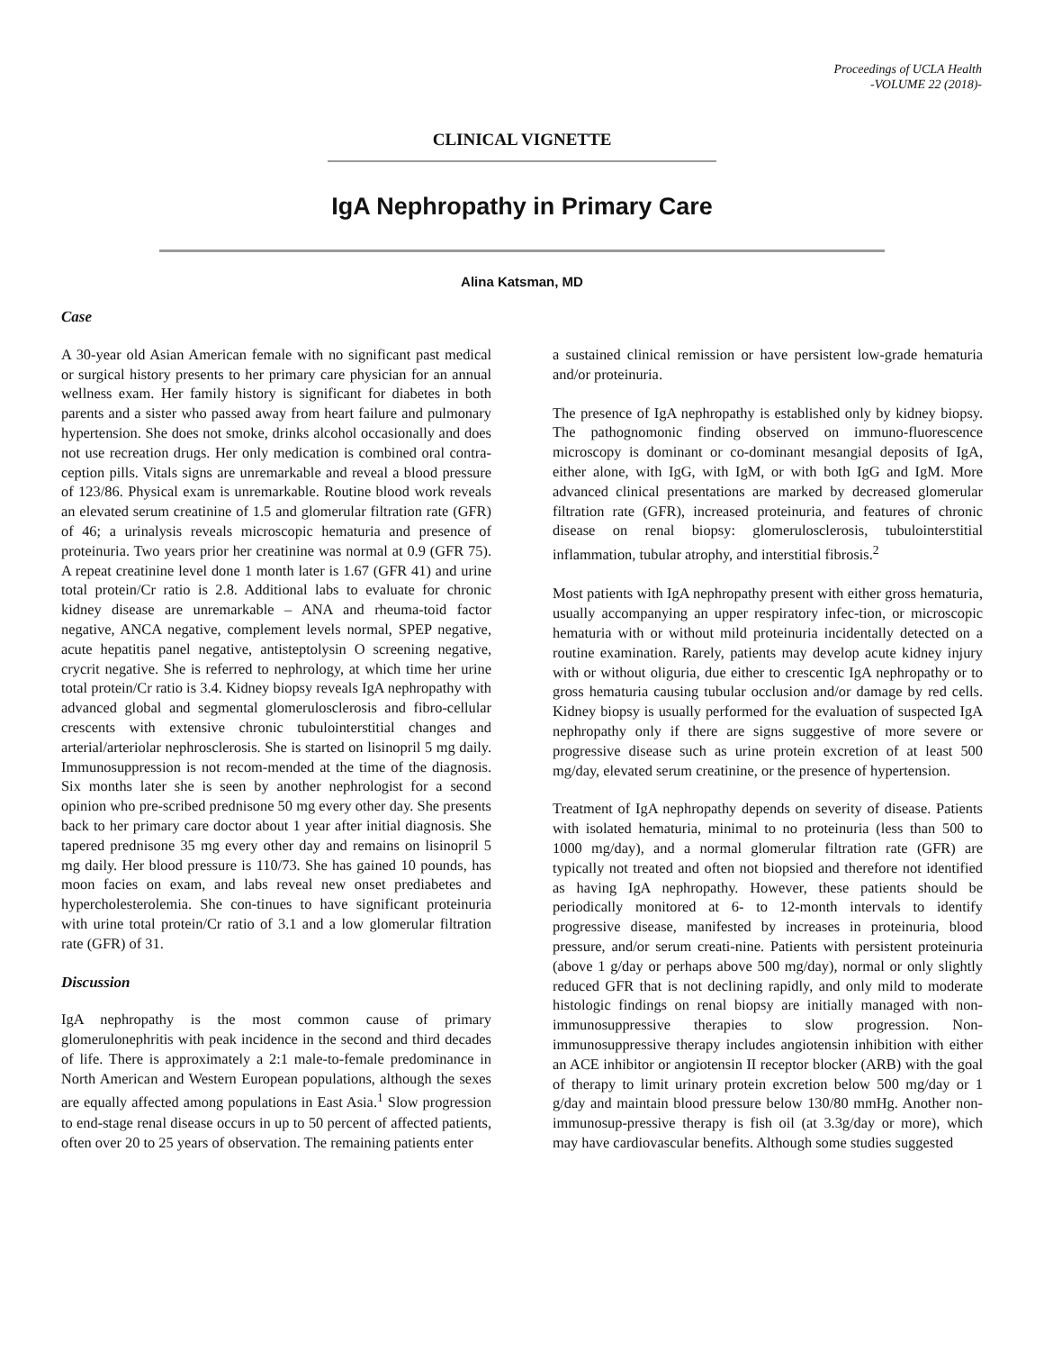Proceedings of UCLA Health
-VOLUME 22 (2018)-
CLINICAL VIGNETTE
IgA Nephropathy in Primary Care
Alina Katsman, MD
Case
A 30-year old Asian American female with no significant past medical or surgical history presents to her primary care physician for an annual wellness exam. Her family history is significant for diabetes in both parents and a sister who passed away from heart failure and pulmonary hypertension. She does not smoke, drinks alcohol occasionally and does not use recreation drugs. Her only medication is combined oral contra-ception pills. Vitals signs are unremarkable and reveal a blood pressure of 123/86. Physical exam is unremarkable. Routine blood work reveals an elevated serum creatinine of 1.5 and glomerular filtration rate (GFR) of 46; a urinalysis reveals microscopic hematuria and presence of proteinuria. Two years prior her creatinine was normal at 0.9 (GFR 75). A repeat creatinine level done 1 month later is 1.67 (GFR 41) and urine total protein/Cr ratio is 2.8. Additional labs to evaluate for chronic kidney disease are unremarkable – ANA and rheuma-toid factor negative, ANCA negative, complement levels normal, SPEP negative, acute hepatitis panel negative, antisteptolysin O screening negative, crycrit negative. She is referred to nephrology, at which time her urine total protein/Cr ratio is 3.4. Kidney biopsy reveals IgA nephropathy with advanced global and segmental glomerulosclerosis and fibro-cellular crescents with extensive chronic tubulointerstitial changes and arterial/arteriolar nephrosclerosis. She is started on lisinopril 5 mg daily. Immunosuppression is not recom-mended at the time of the diagnosis. Six months later she is seen by another nephrologist for a second opinion who pre-scribed prednisone 50 mg every other day. She presents back to her primary care doctor about 1 year after initial diagnosis. She tapered prednisone 35 mg every other day and remains on lisinopril 5 mg daily. Her blood pressure is 110/73. She has gained 10 pounds, has moon facies on exam, and labs reveal new onset prediabetes and hypercholesterolemia. She con-tinues to have significant proteinuria with urine total protein/Cr ratio of 3.1 and a low glomerular filtration rate (GFR) of 31.
Discussion
IgA nephropathy is the most common cause of primary glomerulonephritis with peak incidence in the second and third decades of life. There is approximately a 2:1 male-to-female predominance in North American and Western European populations, although the sexes are equally affected among populations in East Asia.<sup>1</sup> Slow progression to end-stage renal disease occurs in up to 50 percent of affected patients, often over 20 to 25 years of observation. The remaining patients enter
a sustained clinical remission or have persistent low-grade hematuria and/or proteinuria.
The presence of IgA nephropathy is established only by kidney biopsy. The pathognomonic finding observed on immuno-fluorescence microscopy is dominant or co-dominant mesangial deposits of IgA, either alone, with IgG, with IgM, or with both IgG and IgM. More advanced clinical presentations are marked by decreased glomerular filtration rate (GFR), increased proteinuria, and features of chronic disease on renal biopsy: glomerulosclerosis, tubulointerstitial inflammation, tubular atrophy, and interstitial fibrosis.<sup>2</sup>
Most patients with IgA nephropathy present with either gross hematuria, usually accompanying an upper respiratory infec-tion, or microscopic hematuria with or without mild proteinuria incidentally detected on a routine examination. Rarely, patients may develop acute kidney injury with or without oliguria, due either to crescentic IgA nephropathy or to gross hematuria causing tubular occlusion and/or damage by red cells. Kidney biopsy is usually performed for the evaluation of suspected IgA nephropathy only if there are signs suggestive of more severe or progressive disease such as urine protein excretion of at least 500 mg/day, elevated serum creatinine, or the presence of hypertension.
Treatment of IgA nephropathy depends on severity of disease. Patients with isolated hematuria, minimal to no proteinuria (less than 500 to 1000 mg/day), and a normal glomerular filtration rate (GFR) are typically not treated and often not biopsied and therefore not identified as having IgA nephropathy. However, these patients should be periodically monitored at 6- to 12-month intervals to identify progressive disease, manifested by increases in proteinuria, blood pressure, and/or serum creati-nine. Patients with persistent proteinuria (above 1 g/day or perhaps above 500 mg/day), normal or only slightly reduced GFR that is not declining rapidly, and only mild to moderate histologic findings on renal biopsy are initially managed with non-immunosuppressive therapies to slow progression. Non-immunosuppressive therapy includes angiotensin inhibition with either an ACE inhibitor or angiotensin II receptor blocker (ARB) with the goal of therapy to limit urinary protein excretion below 500 mg/day or 1 g/day and maintain blood pressure below 130/80 mmHg. Another non-immunosup-pressive therapy is fish oil (at 3.3g/day or more), which may have cardiovascular benefits. Although some studies suggested